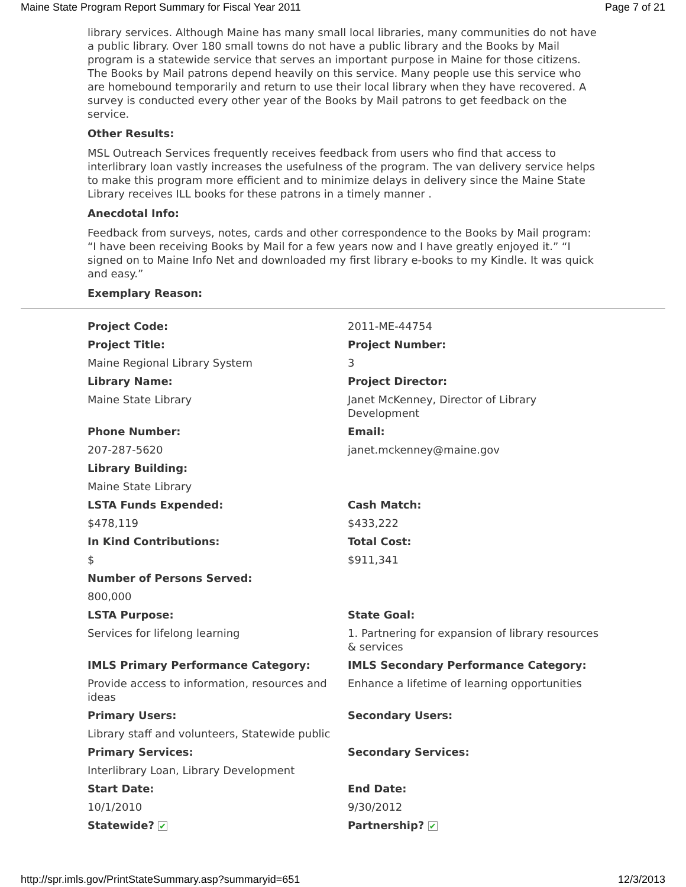Maine State Program Report Summary for Fiscal Year 2011 Page 7 of 21
library services. Although Maine has many small local libraries, many communities do not have a public library. Over 180 small towns do not have a public library and the Books by Mail program is a statewide service that serves an important purpose in Maine for those citizens. The Books by Mail patrons depend heavily on this service. Many people use this service who are homebound temporarily and return to use their local library when they have recovered. A survey is conducted every other year of the Books by Mail patrons to get feedback on the service.
Other Results:
MSL Outreach Services frequently receives feedback from users who find that access to interlibrary loan vastly increases the usefulness of the program. The van delivery service helps to make this program more efficient and to minimize delays in delivery since the Maine State Library receives ILL books for these patrons in a timely manner .
Anecdotal Info:
Feedback from surveys, notes, cards and other correspondence to the Books by Mail program: “I have been receiving Books by Mail for a few years now and I have greatly enjoyed it.” “I signed on to Maine Info Net and downloaded my first library e-books to my Kindle. It was quick and easy.”
Exemplary Reason:
| Project Code: | 2011-ME-44754 |
| Project Title: | Project Number: |
| Maine Regional Library System | 3 |
| Library Name: | Project Director: |
| Maine State Library | Janet McKenney, Director of Library Development |
| Phone Number: | Email: |
| 207-287-5620 | janet.mckenney@maine.gov |
| Library Building: | |
| Maine State Library | |
| LSTA Funds Expended: | Cash Match: |
| $478,119 | $433,222 |
| In Kind Contributions: | Total Cost: |
| $ | $911,341 |
| Number of Persons Served: | |
| 800,000 | |
| LSTA Purpose: | State Goal: |
| Services for lifelong learning | 1. Partnering for expansion of library resources & services |
| IMLS Primary Performance Category: | IMLS Secondary Performance Category: |
| Provide access to information, resources and ideas | Enhance a lifetime of learning opportunities |
| Primary Users: | Secondary Users: |
| Library staff and volunteers, Statewide public | |
| Primary Services: | Secondary Services: |
| Interlibrary Loan, Library Development | |
| Start Date: | End Date: |
| 10/1/2010 | 9/30/2012 |
| Statewide? ✔ | Partnership? ✔ |
http://spr.imls.gov/PrintStateSummary.asp?summaryid=651 12/3/2013